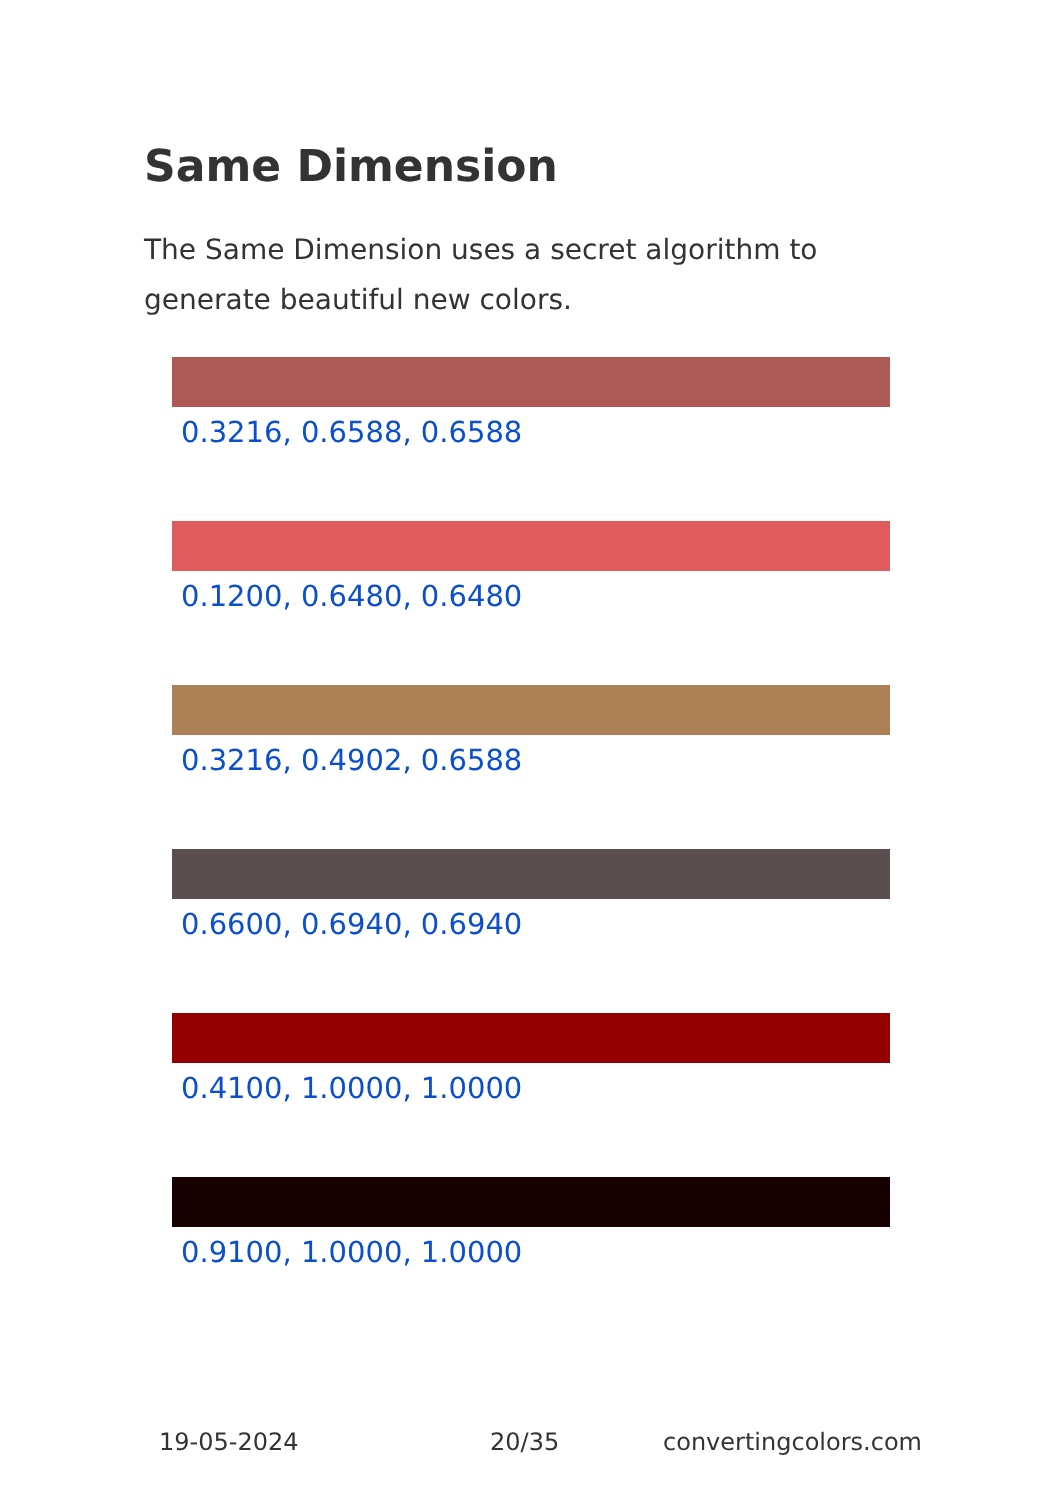Same Dimension
The Same Dimension uses a secret algorithm to generate beautiful new colors.
0.3216, 0.6588, 0.6588
0.1200, 0.6480, 0.6480
0.3216, 0.4902, 0.6588
0.6600, 0.6940, 0.6940
0.4100, 1.0000, 1.0000
0.9100, 1.0000, 1.0000
19-05-2024 20/35 convertingcolors.com